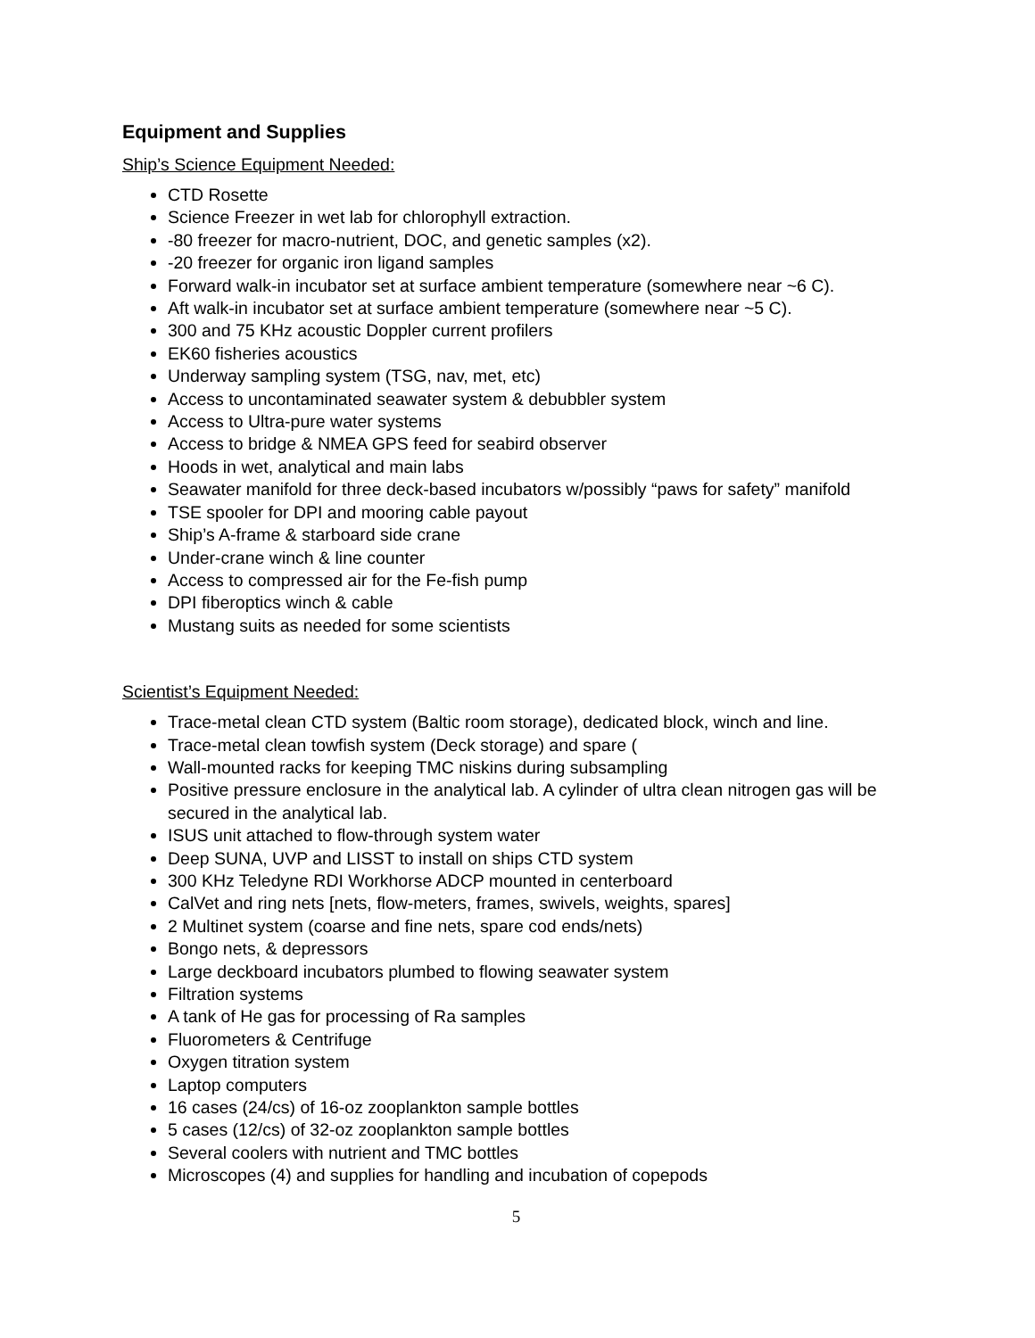Equipment and Supplies
Ship’s Science Equipment Needed:
CTD Rosette
Science Freezer in wet lab for chlorophyll extraction.
-80 freezer for macro-nutrient, DOC, and genetic samples (x2).
-20 freezer for organic iron ligand samples
Forward walk-in incubator set at surface ambient temperature (somewhere near ~6 C).
Aft walk-in incubator set at surface ambient temperature (somewhere near ~5 C).
300 and 75 KHz acoustic Doppler current profilers
EK60 fisheries acoustics
Underway sampling system (TSG, nav, met, etc)
Access to uncontaminated seawater system & debubbler system
Access to Ultra-pure water systems
Access to bridge & NMEA GPS feed for seabird observer
Hoods in wet, analytical and main labs
Seawater manifold for three deck-based incubators w/possibly “paws for safety” manifold
TSE spooler for DPI and mooring cable payout
Ship’s A-frame & starboard side crane
Under-crane winch & line counter
Access to compressed air for the Fe-fish pump
DPI fiberoptics winch & cable
Mustang suits as needed for some scientists
Scientist’s Equipment Needed:
Trace-metal clean CTD system (Baltic room storage), dedicated block, winch and line.
Trace-metal clean towfish system (Deck storage) and spare (
Wall-mounted racks for keeping TMC niskins during subsampling
Positive pressure enclosure in the analytical lab. A cylinder of ultra clean nitrogen gas will be secured in the analytical lab.
ISUS unit attached to flow-through system water
Deep SUNA, UVP and LISST to install on ships CTD system
300 KHz Teledyne RDI Workhorse ADCP mounted in centerboard
CalVet and ring nets [nets, flow-meters, frames, swivels, weights, spares]
2 Multinet system (coarse and fine nets, spare cod ends/nets)
Bongo nets, & depressors
Large deckboard incubators plumbed to flowing seawater system
Filtration systems
A tank of He gas for processing of Ra samples
Fluorometers & Centrifuge
Oxygen titration system
Laptop computers
16 cases (24/cs) of 16-oz zooplankton sample bottles
5 cases (12/cs) of 32-oz zooplankton sample bottles
Several coolers with nutrient and TMC bottles
Microscopes (4) and supplies for handling and incubation of copepods
5